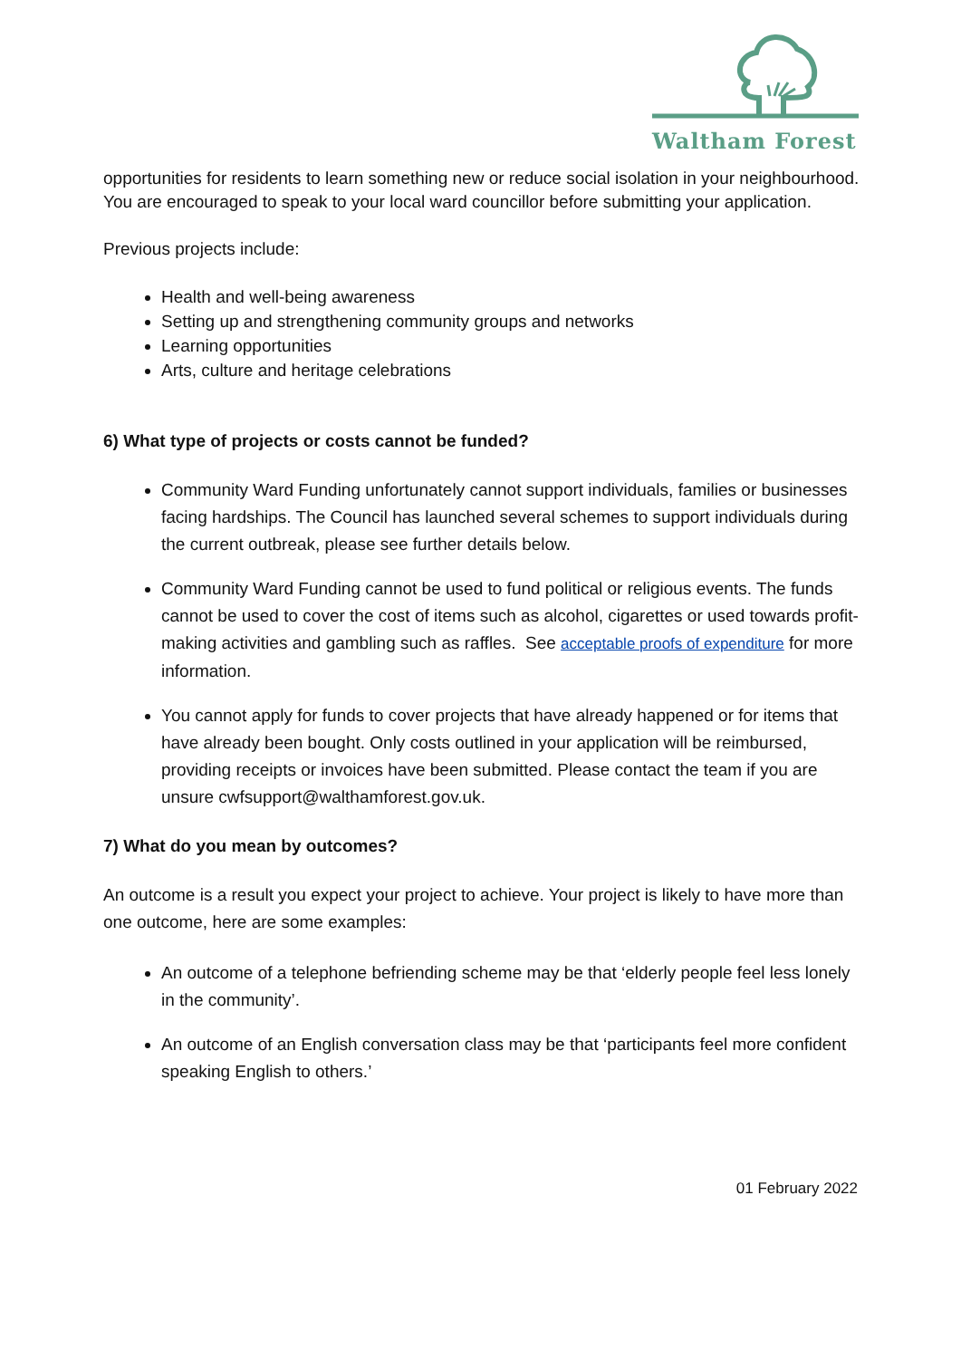Waltham Forest
opportunities for residents to learn something new or reduce social isolation in your neighbourhood. You are encouraged to speak to your local ward councillor before submitting your application.
Previous projects include:
Health and well-being awareness
Setting up and strengthening community groups and networks
Learning opportunities
Arts, culture and heritage celebrations
6) What type of projects or costs cannot be funded?
Community Ward Funding unfortunately cannot support individuals, families or businesses facing hardships. The Council has launched several schemes to support individuals during the current outbreak, please see further details below.
Community Ward Funding cannot be used to fund political or religious events. The funds cannot be used to cover the cost of items such as alcohol, cigarettes or used towards profit-making activities and gambling such as raffles. See acceptable proofs of expenditure for more information.
You cannot apply for funds to cover projects that have already happened or for items that have already been bought. Only costs outlined in your application will be reimbursed, providing receipts or invoices have been submitted. Please contact the team if you are unsure cwfsupport@walthamforest.gov.uk.
7) What do you mean by outcomes?
An outcome is a result you expect your project to achieve. Your project is likely to have more than one outcome, here are some examples:
An outcome of a telephone befriending scheme may be that ‘elderly people feel less lonely in the community’.
An outcome of an English conversation class may be that ‘participants feel more confident speaking English to others.’
01 February 2022